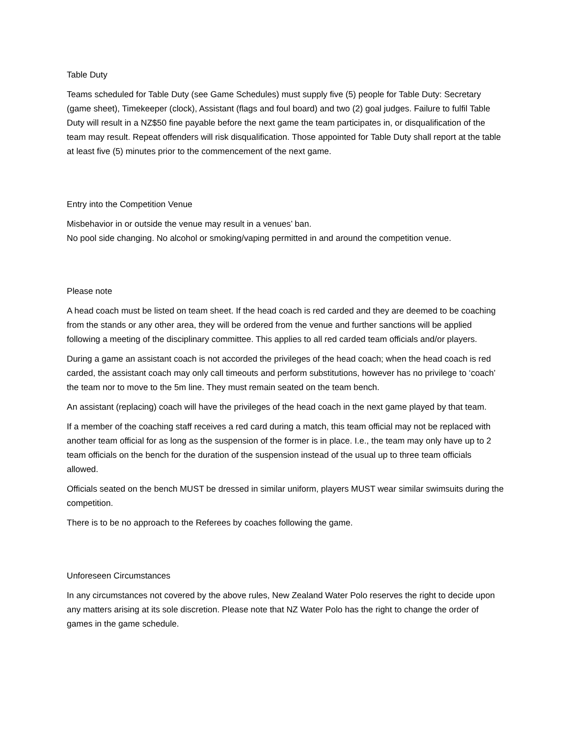Table Duty
Teams scheduled for Table Duty (see Game Schedules) must supply five (5) people for Table Duty: Secretary (game sheet), Timekeeper (clock), Assistant (flags and foul board) and two (2) goal judges. Failure to fulfil Table Duty will result in a NZ$50 fine payable before the next game the team participates in, or disqualification of the team may result. Repeat offenders will risk disqualification. Those appointed for Table Duty shall report at the table at least five (5) minutes prior to the commencement of the next game.
Entry into the Competition Venue
Misbehavior in or outside the venue may result in a venues’ ban.
No pool side changing. No alcohol or smoking/vaping permitted in and around the competition venue.
Please note
A head coach must be listed on team sheet. If the head coach is red carded and they are deemed to be coaching from the stands or any other area, they will be ordered from the venue and further sanctions will be applied following a meeting of the disciplinary committee. This applies to all red carded team officials and/or players.
During a game an assistant coach is not accorded the privileges of the head coach; when the head coach is red carded, the assistant coach may only call timeouts and perform substitutions, however has no privilege to ‘coach’ the team nor to move to the 5m line. They must remain seated on the team bench.
An assistant (replacing) coach will have the privileges of the head coach in the next game played by that team.
If a member of the coaching staff receives a red card during a match, this team official may not be replaced with another team official for as long as the suspension of the former is in place. I.e., the team may only have up to 2 team officials on the bench for the duration of the suspension instead of the usual up to three team officials allowed.
Officials seated on the bench MUST be dressed in similar uniform, players MUST wear similar swimsuits during the competition.
There is to be no approach to the Referees by coaches following the game.
Unforeseen Circumstances
In any circumstances not covered by the above rules, New Zealand Water Polo reserves the right to decide upon any matters arising at its sole discretion. Please note that NZ Water Polo has the right to change the order of games in the game schedule.